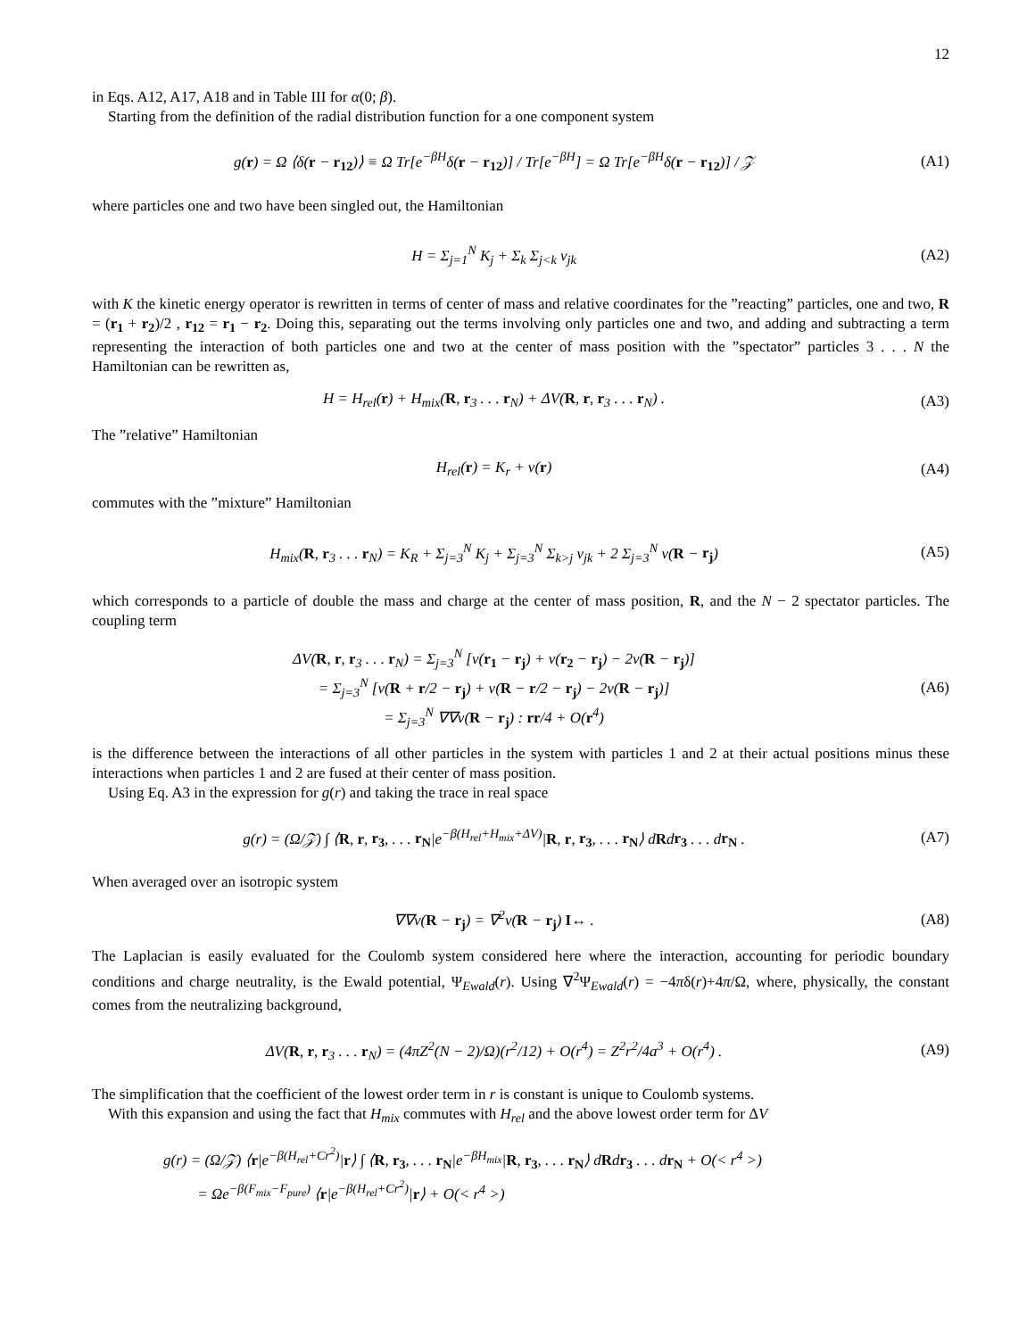12
in Eqs. A12, A17, A18 and in Table III for α(0; β).
Starting from the definition of the radial distribution function for a one component system
g(r) = Ω ⟨δ(r − r<sub>12</sub>)⟩ ≡ Ω Tr[e<sup>−βH</sup>δ(r − r<sub>12</sub>)] / Tr[e<sup>−βH</sup>] = Ω Tr[e<sup>−βH</sup>δ(r − r<sub>12</sub>)] / 𝒵
(A1)
where particles one and two have been singled out, the Hamiltonian
H = Σ<sub>j=1</sub><sup>N</sup> K<sub>j</sub> + Σ<sub>k</sub> Σ<sub>j<k</sub> v<sub>jk</sub> (A2)
with K the kinetic energy operator is rewritten in terms of center of mass and relative coordinates for the ”reacting” particles, one and two, R = (r<sub>1</sub> + r<sub>2</sub>)/2 , r<sub>12</sub> = r<sub>1</sub> − r<sub>2</sub>. Doing this, separating out the terms involving only particles one and two, and adding and subtracting a term representing the interaction of both particles one and two at the center of mass position with the ”spectator” particles 3 . . . N the Hamiltonian can be rewritten as,
H = H<sub>rel</sub>(r) + H<sub>mix</sub>(R, r<sub>3</sub> . . . r<sub>N</sub>) + ΔV(R, r, r<sub>3</sub> . . . r<sub>N</sub>) .
(A3)
The ”relative” Hamiltonian
H<sub>rel</sub>(r) = K<sub>r</sub> + v(r) (A4)
commutes with the ”mixture” Hamiltonian
H<sub>mix</sub>(R, r<sub>3</sub> . . . r<sub>N</sub>) = K<sub>R</sub> + Σ<sub>j=3</sub><sup>N</sup> K<sub>j</sub> + Σ<sub>j=3</sub><sup>N</sup> Σ<sub>k>j</sub> v<sub>jk</sub> + 2 Σ<sub>j=3</sub><sup>N</sup> v(R − r<sub>j</sub>)
(A5)
which corresponds to a particle of double the mass and charge at the center of mass position, R, and the N − 2 spectator particles. The coupling term
ΔV(R, r, r<sub>3</sub> . . . r<sub>N</sub>) = Σ<sub>j=3</sub><sup>N</sup> [v(r<sub>1</sub> − r<sub>j</sub>) + v(r<sub>2</sub> − r<sub>j</sub>) − 2v(R − r<sub>j</sub>)]
= Σ<sub>j=3</sub><sup>N</sup> [v(R + r/2 − r<sub>j</sub>) + v(R − r/2 − r<sub>j</sub>) − 2v(R − r<sub>j</sub>)]
= Σ<sub>j=3</sub><sup>N</sup> ∇∇v(R − r<sub>j</sub>) : rr/4 + O(r<sup>4</sup>)
(A6)
is the difference between the interactions of all other particles in the system with particles 1 and 2 at their actual positions minus these interactions when particles 1 and 2 are fused at their center of mass position.
Using Eq. A3 in the expression for g(r) and taking the trace in real space
g(r) = (Ω/𝒵) ∫ ⟨R, r, r<sub>3</sub>, . . . r<sub>N</sub>|e<sup>−β(H<sub>rel</sub>+H<sub>mix</sub>+ΔV)</sup>|R, r, r<sub>3</sub>, . . . r<sub>N</sub>⟩ dRdr<sub>3</sub> . . . dr<sub>N</sub> .
(A7)
When averaged over an isotropic system
∇∇v(R − r<sub>j</sub>) = ∇<sup>2</sup>v(R − r<sub>j</sub>) I↔ . (A8)
The Laplacian is easily evaluated for the Coulomb system considered here where the interaction, accounting for periodic boundary conditions and charge neutrality, is the Ewald potential, Ψ<sub>Ewald</sub>(r). Using ∇<sup>2</sup>Ψ<sub>Ewald</sub>(r) = −4πδ(r)+4π/Ω, where, physically, the constant comes from the neutralizing background,
ΔV(R, r, r<sub>3</sub> . . . r<sub>N</sub>) = (4πZ<sup>2</sup>(N − 2)/Ω)(r<sup>2</sup>/12) + O(r<sup>4</sup>) = Z<sup>2</sup>r<sup>2</sup>/4a<sup>3</sup> + O(r<sup>4</sup>) .
(A9)
The simplification that the coefficient of the lowest order term in r is constant is unique to Coulomb systems.
With this expansion and using the fact that H<sub>mix</sub> commutes with H<sub>rel</sub> and the above lowest order term for ΔV
g(r) = (Ω/𝒵) ⟨r|e<sup>−β(H<sub>rel</sub>+Cr<sup>2</sup>)</sup>|r⟩ ∫ ⟨R, r<sub>3</sub>, . . . r<sub>N</sub>|e<sup>−βH<sub>mix</sub></sup>|R, r<sub>3</sub>, . . . r<sub>N</sub>⟩ dRdr<sub>3</sub> . . . dr<sub>N</sub> + O(< r<sup>4</sup> >)
= Ωe<sup>−β(F<sub>mix</sub>−F<sub>pure</sub>)</sup> ⟨r|e<sup>−β(H<sub>rel</sub>+Cr<sup>2</sup>)</sup>|r⟩ + O(< r<sup>4</sup> >)